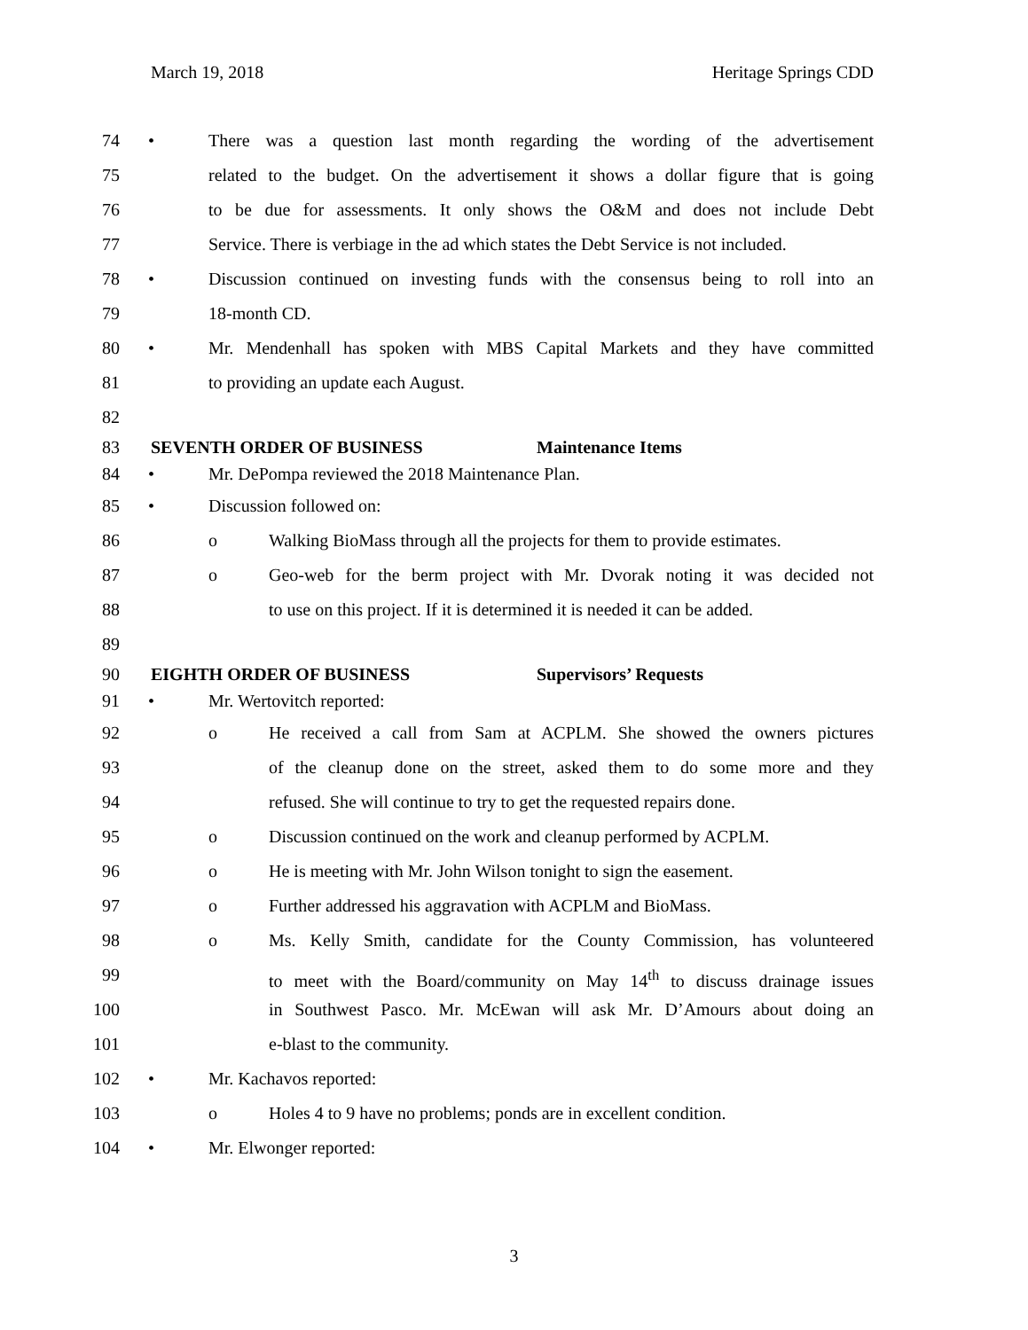March 19, 2018 Heritage Springs CDD
74 • There was a question last month regarding the wording of the advertisement
75 related to the budget. On the advertisement it shows a dollar figure that is going
76 to be due for assessments. It only shows the O&M and does not include Debt
77 Service. There is verbiage in the ad which states the Debt Service is not included.
78 • Discussion continued on investing funds with the consensus being to roll into an
79 18-month CD.
80 • Mr. Mendenhall has spoken with MBS Capital Markets and they have committed
81 to providing an update each August.
82
83 SEVENTH ORDER OF BUSINESS Maintenance Items
84 • Mr. DePompa reviewed the 2018 Maintenance Plan.
85 • Discussion followed on:
86 o Walking BioMass through all the projects for them to provide estimates.
87 o Geo-web for the berm project with Mr. Dvorak noting it was decided not
88 to use on this project. If it is determined it is needed it can be added.
89
90 EIGHTH ORDER OF BUSINESS Supervisors’ Requests
91 • Mr. Wertovitch reported:
92 o He received a call from Sam at ACPLM. She showed the owners pictures
93 of the cleanup done on the street, asked them to do some more and they
94 refused. She will continue to try to get the requested repairs done.
95 o Discussion continued on the work and cleanup performed by ACPLM.
96 o He is meeting with Mr. John Wilson tonight to sign the easement.
97 o Further addressed his aggravation with ACPLM and BioMass.
98 o Ms. Kelly Smith, candidate for the County Commission, has volunteered
99 to meet with the Board/community on May 14<sup>th</sup> to discuss drainage issues
100 in Southwest Pasco. Mr. McEwan will ask Mr. D’Amours about doing an
101 e-blast to the community.
102 • Mr. Kachavos reported:
103 o Holes 4 to 9 have no problems; ponds are in excellent condition.
104 • Mr. Elwonger reported:
3